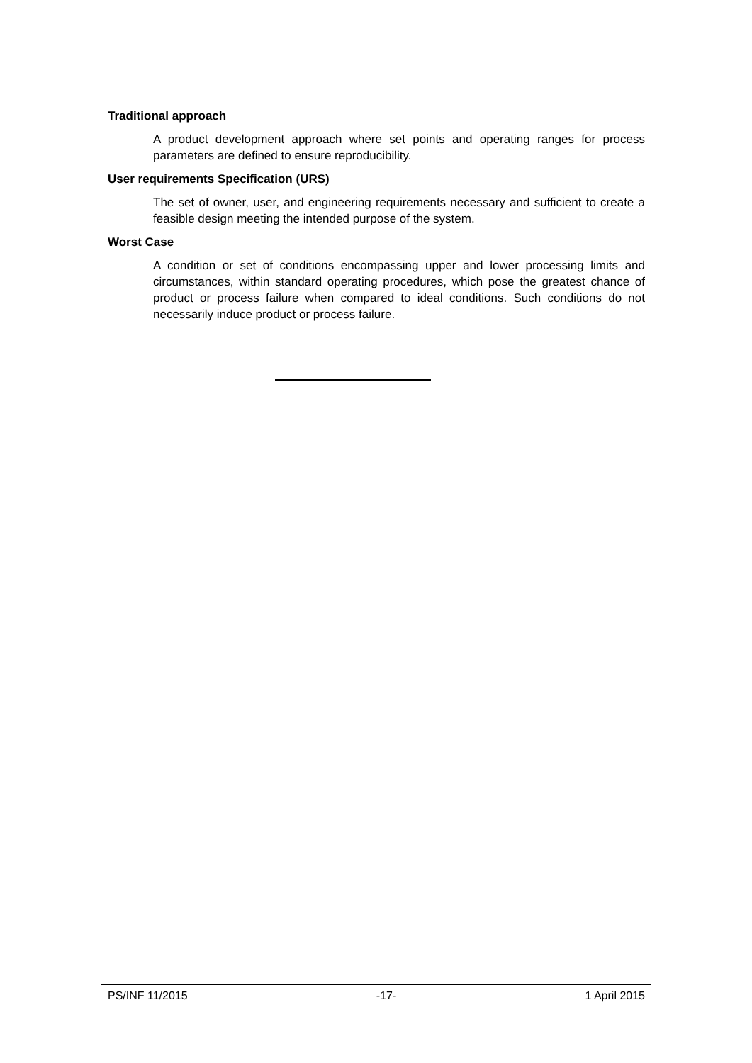Traditional approach
A product development approach where set points and operating ranges for process parameters are defined to ensure reproducibility.
User requirements Specification (URS)
The set of owner, user, and engineering requirements necessary and sufficient to create a feasible design meeting the intended purpose of the system.
Worst Case
A condition or set of conditions encompassing upper and lower processing limits and circumstances, within standard operating procedures, which pose the greatest chance of product or process failure when compared to ideal conditions. Such conditions do not necessarily induce product or process failure.
PS/INF 11/2015 -17- 1 April 2015